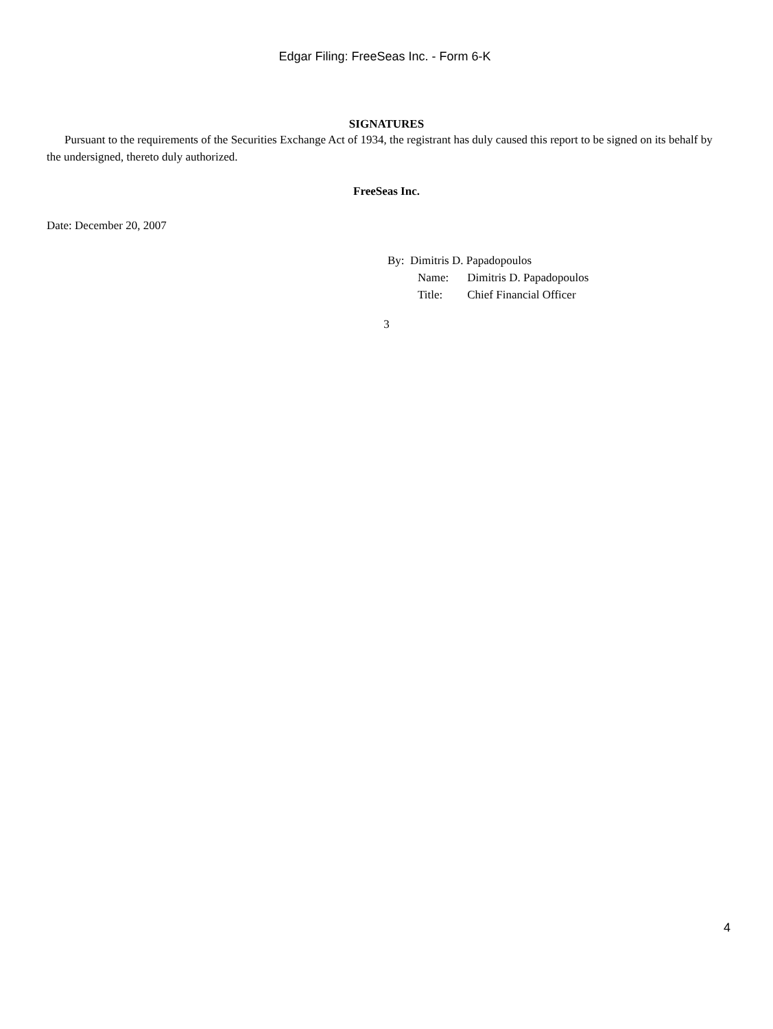Edgar Filing: FreeSeas Inc. - Form 6-K
SIGNATURES
Pursuant to the requirements of the Securities Exchange Act of 1934, the registrant has duly caused this report to be signed on its behalf by the undersigned, thereto duly authorized.
FreeSeas Inc.
Date: December 20, 2007
By: Dimitris D. Papadopoulos
Name: Dimitris D. Papadopoulos
Title: Chief Financial Officer
3
4